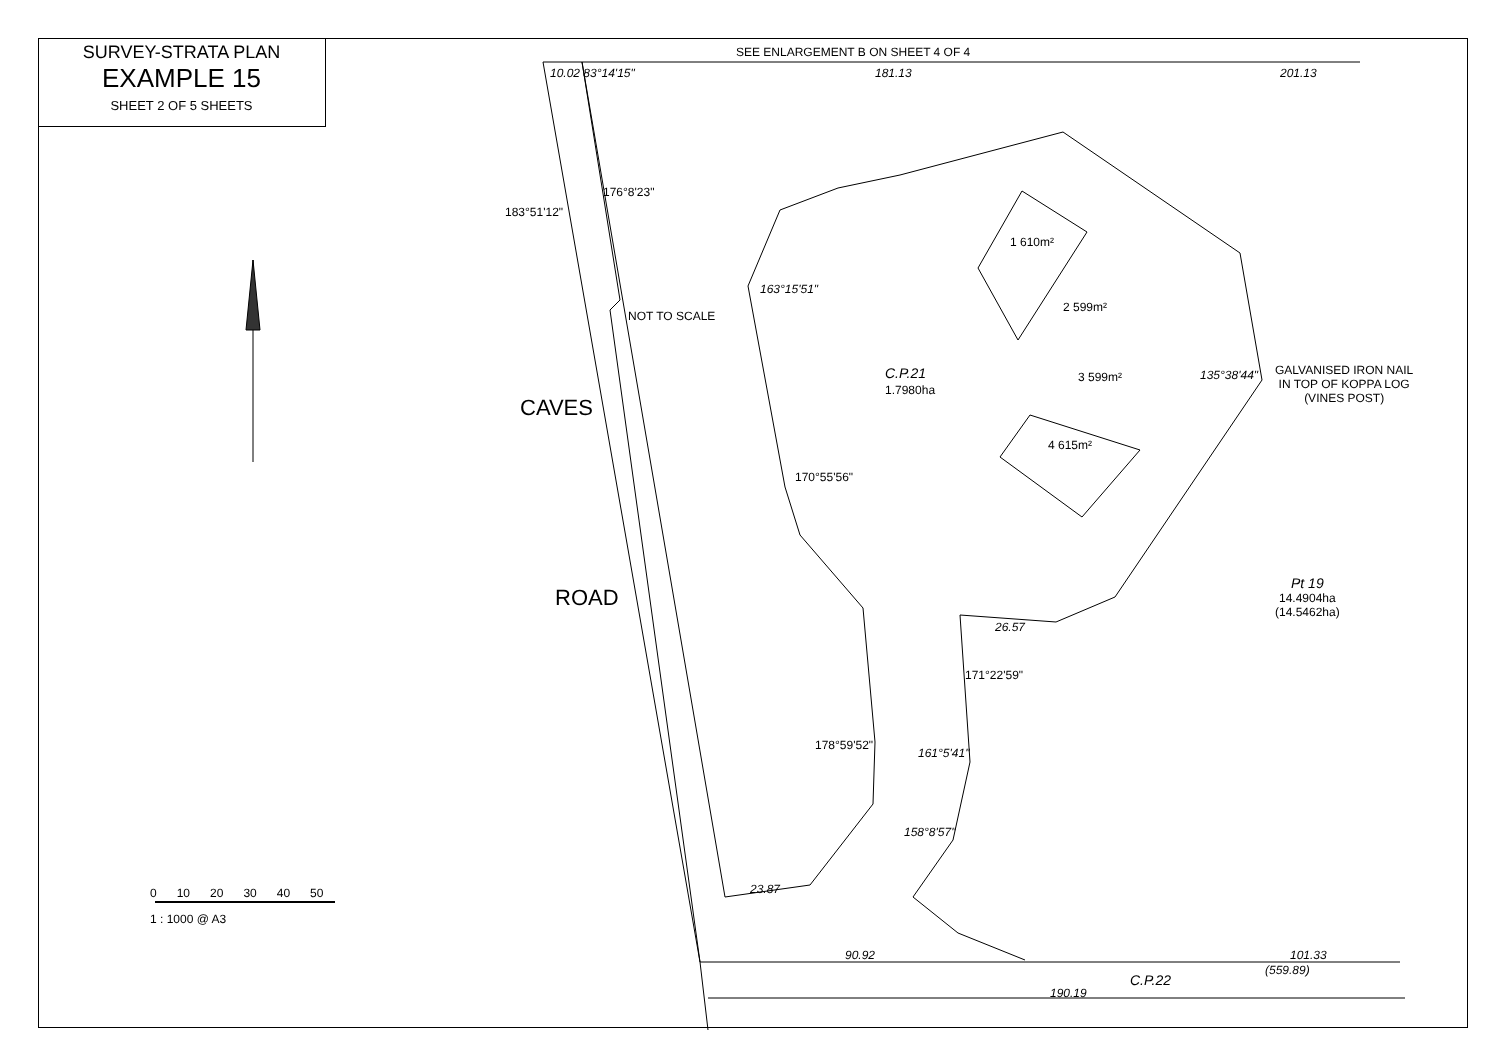SURVEY-STRATA PLAN
EXAMPLE 15
SHEET 2 OF 5 SHEETS
SEE ENLARGEMENT B ON SHEET 4 OF 4
181.13 201.13
10.02 83°14'15"
183°51'12"
176°8'23"
NOT TO SCALE
CAVES
ROAD
C.P.21
1.7980ha
1 610m²
2 599m²
3 599m²
4 615m²
GALVANISED IRON NAIL
IN TOP OF KOPPA LOG
(VINES POST)
135°38'44"
Pt 19
14.4904ha
(14.5462ha)
C.P.22
90.92 101.33
(559.89)
190.19
163°15'51"
170°55'56"
178°59'52"
171°22'59"
161°5'41"
158°8'57"
23.87
26.57
0 10 20 30 40 50
1 : 1000 @ A3